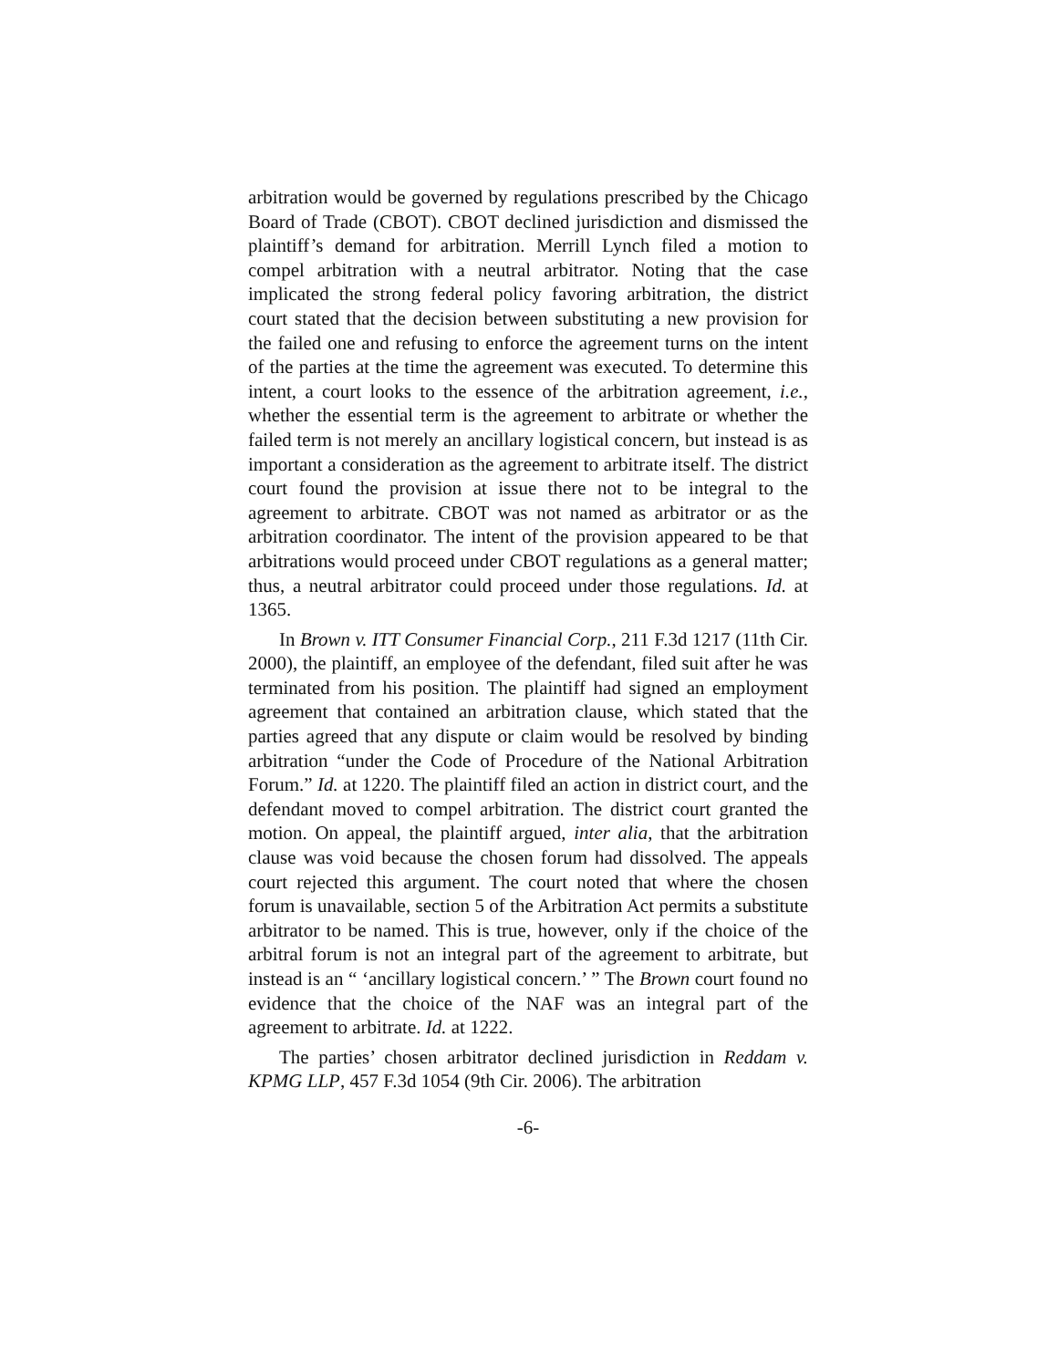arbitration would be governed by regulations prescribed by the Chicago Board of Trade (CBOT). CBOT declined jurisdiction and dismissed the plaintiff’s demand for arbitration. Merrill Lynch filed a motion to compel arbitration with a neutral arbitrator. Noting that the case implicated the strong federal policy favoring arbitration, the district court stated that the decision between substituting a new provision for the failed one and refusing to enforce the agreement turns on the intent of the parties at the time the agreement was executed. To determine this intent, a court looks to the essence of the arbitration agreement, i.e., whether the essential term is the agreement to arbitrate or whether the failed term is not merely an ancillary logistical concern, but instead is as important a consideration as the agreement to arbitrate itself. The district court found the provision at issue there not to be integral to the agreement to arbitrate. CBOT was not named as arbitrator or as the arbitration coordinator. The intent of the provision appeared to be that arbitrations would proceed under CBOT regulations as a general matter; thus, a neutral arbitrator could proceed under those regulations. Id. at 1365.
In Brown v. ITT Consumer Financial Corp., 211 F.3d 1217 (11th Cir. 2000), the plaintiff, an employee of the defendant, filed suit after he was terminated from his position. The plaintiff had signed an employment agreement that contained an arbitration clause, which stated that the parties agreed that any dispute or claim would be resolved by binding arbitration “under the Code of Procedure of the National Arbitration Forum.” Id. at 1220. The plaintiff filed an action in district court, and the defendant moved to compel arbitration. The district court granted the motion. On appeal, the plaintiff argued, inter alia, that the arbitration clause was void because the chosen forum had dissolved. The appeals court rejected this argument. The court noted that where the chosen forum is unavailable, section 5 of the Arbitration Act permits a substitute arbitrator to be named. This is true, however, only if the choice of the arbitral forum is not an integral part of the agreement to arbitrate, but instead is an “ ‘ancillary logistical concern.’ ” The Brown court found no evidence that the choice of the NAF was an integral part of the agreement to arbitrate. Id. at 1222.
The parties’ chosen arbitrator declined jurisdiction in Reddam v. KPMG LLP, 457 F.3d 1054 (9th Cir. 2006). The arbitration
-6-